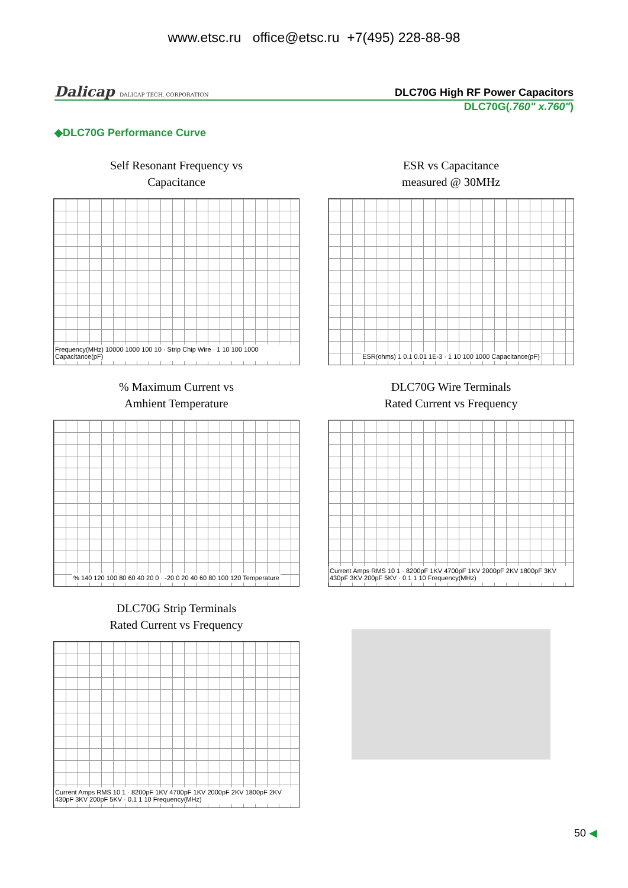www.etsc.ru office@etsc.ru +7(495) 228-88-98
Dalicap DALICAP TECH. CORPORATION
DLC70G High RF Power Capacitors
DLC70G(.760" x.760")
◆DLC70G Performance Curve
Self Resonant Frequency vs
Capacitance
Frequency(MHz) 10000 1000 100 10 · Strip Chip Wire · 1 10 100 1000 Capacitance(pF)
ESR vs Capacitance
measured @ 30MHz
ESR(ohms) 1 0.1 0.01 1E-3 · 1 10 100 1000 Capacitance(pF)
% Maximum Current vs
Amhient Temperature
% 140 120 100 80 60 40 20 0 · -20 0 20 40 60 80 100 120 Temperature
DLC70G Wire Terminals
Rated Current vs Frequency
Current Amps RMS 10 1 · 8200pF 1KV 4700pF 1KV 2000pF 2KV 1800pF 3KV 430pF 3KV 200pF 5KV · 0.1 1 10 Frequency(MHz)
DLC70G Strip Terminals
Rated Current vs Frequency
Current Amps RMS 10 1 · 8200pF 1KV 4700pF 1KV 2000pF 2KV 1800pF 2KV 430pF 3KV 200pF 5KV · 0.1 1 10 Frequency(MHz)
50 ◀